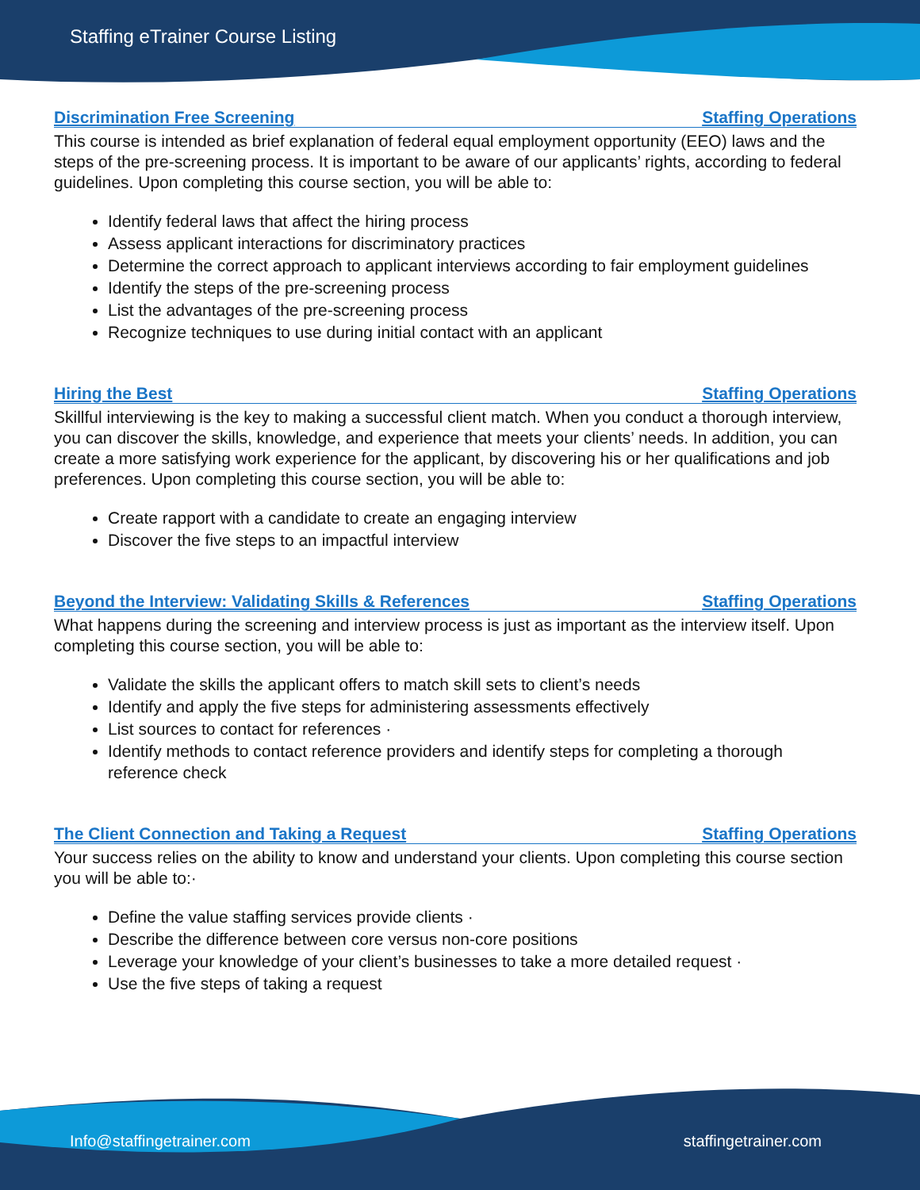Staffing eTrainer Course Listing
Discrimination Free Screening Staffing Operations
This course is intended as brief explanation of federal equal employment opportunity (EEO) laws and the steps of the pre-screening process. It is important to be aware of our applicants’ rights, according to federal guidelines. Upon completing this course section, you will be able to:
Identify federal laws that affect the hiring process
Assess applicant interactions for discriminatory practices
Determine the correct approach to applicant interviews according to fair employment guidelines
Identify the steps of the pre-screening process
List the advantages of the pre-screening process
Recognize techniques to use during initial contact with an applicant
Hiring the Best Staffing Operations
Skillful interviewing is the key to making a successful client match. When you conduct a thorough interview, you can discover the skills, knowledge, and experience that meets your clients’ needs. In addition, you can create a more satisfying work experience for the applicant, by discovering his or her qualifications and job preferences. Upon completing this course section, you will be able to:
Create rapport with a candidate to create an engaging interview
Discover the five steps to an impactful interview
Beyond the Interview: Validating Skills & References Staffing Operations
What happens during the screening and interview process is just as important as the interview itself. Upon completing this course section, you will be able to:
Validate the skills the applicant offers to match skill sets to client’s needs
Identify and apply the five steps for administering assessments effectively
List sources to contact for references ·
Identify methods to contact reference providers and identify steps for completing a thorough reference check
The Client Connection and Taking a Request Staffing Operations
Your success relies on the ability to know and understand your clients. Upon completing this course section you will be able to:·
Define the value staffing services provide clients ·
Describe the difference between core versus non-core positions
Leverage your knowledge of your client’s businesses to take a more detailed request ·
Use the five steps of taking a request
Info@staffingetrainer.com staffingetrainer.com